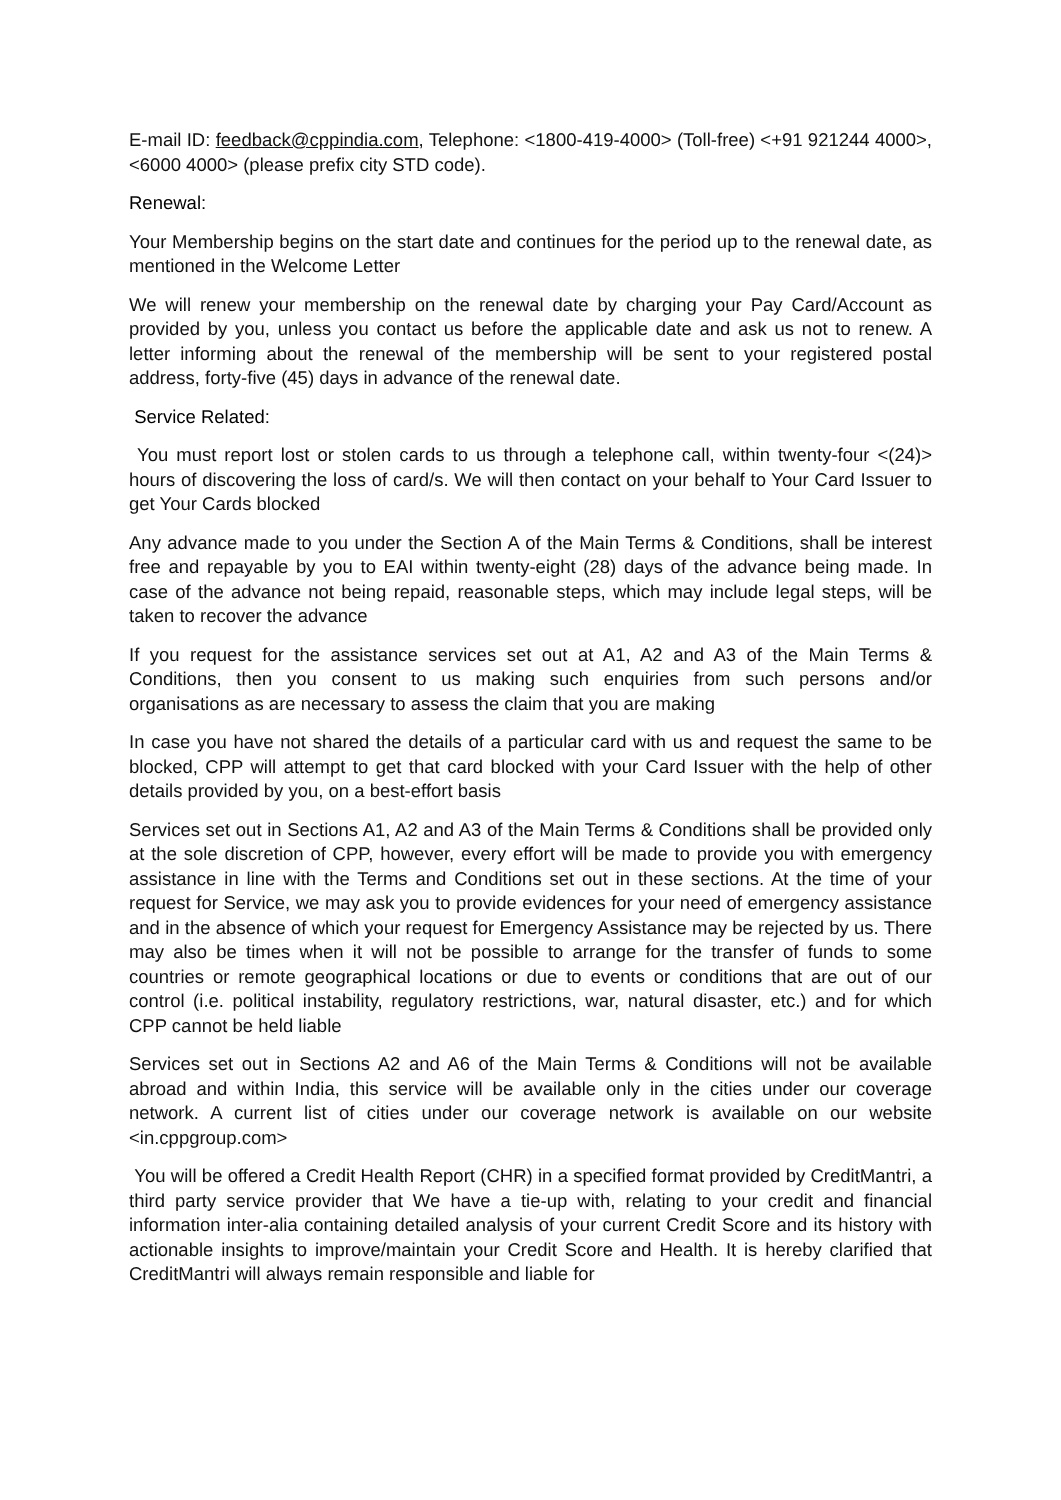E-mail ID: feedback@cppindia.com, Telephone: <1800-419-4000> (Toll-free) <+91 921244 4000>, <6000 4000> (please prefix city STD code).
Renewal:
Your Membership begins on the start date and continues for the period up to the renewal date, as mentioned in the Welcome Letter
We will renew your membership on the renewal date by charging your Pay Card/Account as provided by you, unless you contact us before the applicable date and ask us not to renew. A letter informing about the renewal of the membership will be sent to your registered postal address, forty-five (45) days in advance of the renewal date.
Service Related:
You must report lost or stolen cards to us through a telephone call, within twenty-four <(24)> hours of discovering the loss of card/s. We will then contact on your behalf to Your Card Issuer to get Your Cards blocked
Any advance made to you under the Section A of the Main Terms & Conditions, shall be interest free and repayable by you to EAI within twenty-eight (28) days of the advance being made. In case of the advance not being repaid, reasonable steps, which may include legal steps, will be taken to recover the advance
If you request for the assistance services set out at A1, A2 and A3 of the Main Terms & Conditions, then you consent to us making such enquiries from such persons and/or organisations as are necessary to assess the claim that you are making
In case you have not shared the details of a particular card with us and request the same to be blocked, CPP will attempt to get that card blocked with your Card Issuer with the help of other details provided by you, on a best-effort basis
Services set out in Sections A1, A2 and A3 of the Main Terms & Conditions shall be provided only at the sole discretion of CPP, however, every effort will be made to provide you with emergency assistance in line with the Terms and Conditions set out in these sections. At the time of your request for Service, we may ask you to provide evidences for your need of emergency assistance and in the absence of which your request for Emergency Assistance may be rejected by us. There may also be times when it will not be possible to arrange for the transfer of funds to some countries or remote geographical locations or due to events or conditions that are out of our control (i.e. political instability, regulatory restrictions, war, natural disaster, etc.) and for which CPP cannot be held liable
Services set out in Sections A2 and A6 of the Main Terms & Conditions will not be available abroad and within India, this service will be available only in the cities under our coverage network. A current list of cities under our coverage network is available on our website <in.cppgroup.com>
You will be offered a Credit Health Report (CHR) in a specified format provided by CreditMantri, a third party service provider that We have a tie-up with, relating to your credit and financial information inter-alia containing detailed analysis of your current Credit Score and its history with actionable insights to improve/maintain your Credit Score and Health. It is hereby clarified that CreditMantri will always remain responsible and liable for